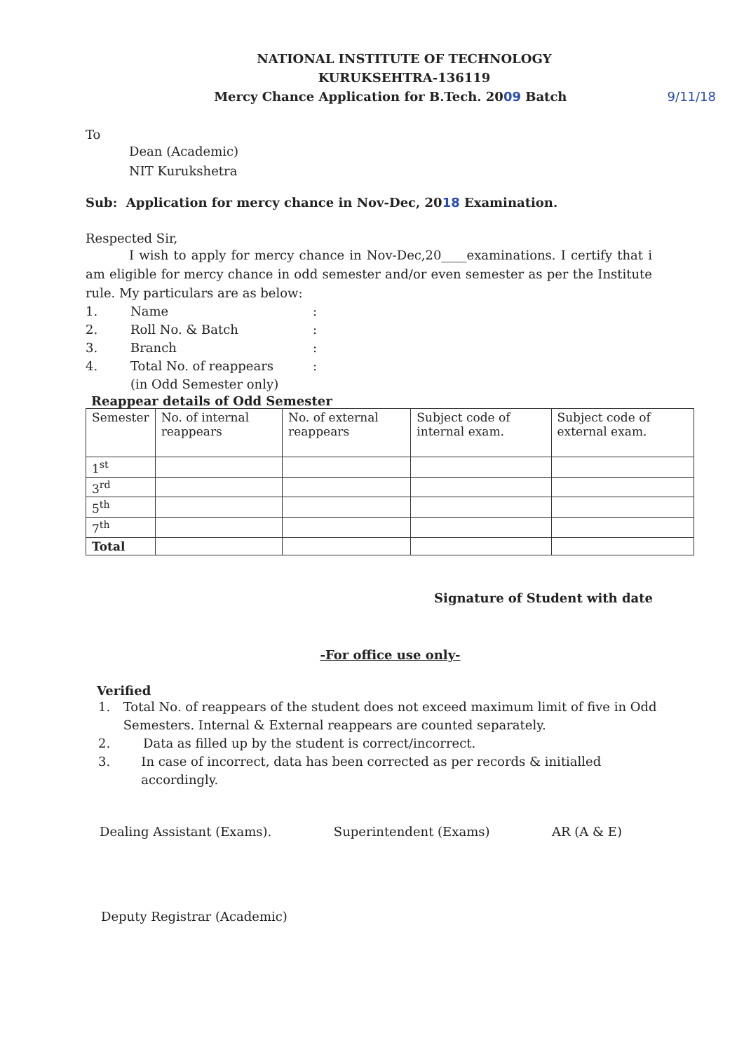NATIONAL INSTITUTE OF TECHNOLOGY
KURUKSEHTRA-136119
Mercy Chance Application for B.Tech. 2009 Batch 9/11/18
To
Dean (Academic)
NIT Kurukshetra
Sub: Application for mercy chance in Nov-Dec, 2018 Examination.
Respected Sir,
I wish to apply for mercy chance in Nov-Dec,20____examinations. I certify that i am eligible for mercy chance in odd semester and/or even semester as per the Institute rule. My particulars are as below:
1. Name:
2. Roll No. & Batch:
3. Branch:
4. Total No. of reappears
(in Odd Semester only):
Reappear details of Odd Semester
| Semester | No. of internal reappears | No. of external reappears | Subject code of internal exam. | Subject code of external exam. |
| --- | --- | --- | --- | --- |
| 1<sup>st</sup> | | | | |
| 3<sup>rd</sup> | | | | |
| 5<sup>th</sup> | | | | |
| 7<sup>th</sup> | | | | |
| Total | | | | |
Signature of Student with date
-For office use only-
Verified
1. Total No. of reappears of the student does not exceed maximum limit of five in Odd Semesters. Internal & External reappears are counted separately.
2. Data as filled up by the student is correct/incorrect.
3. In case of incorrect, data has been corrected as per records & initialled accordingly.
Dealing Assistant (Exams). Superintendent (Exams) AR (A & E)
Deputy Registrar (Academic)